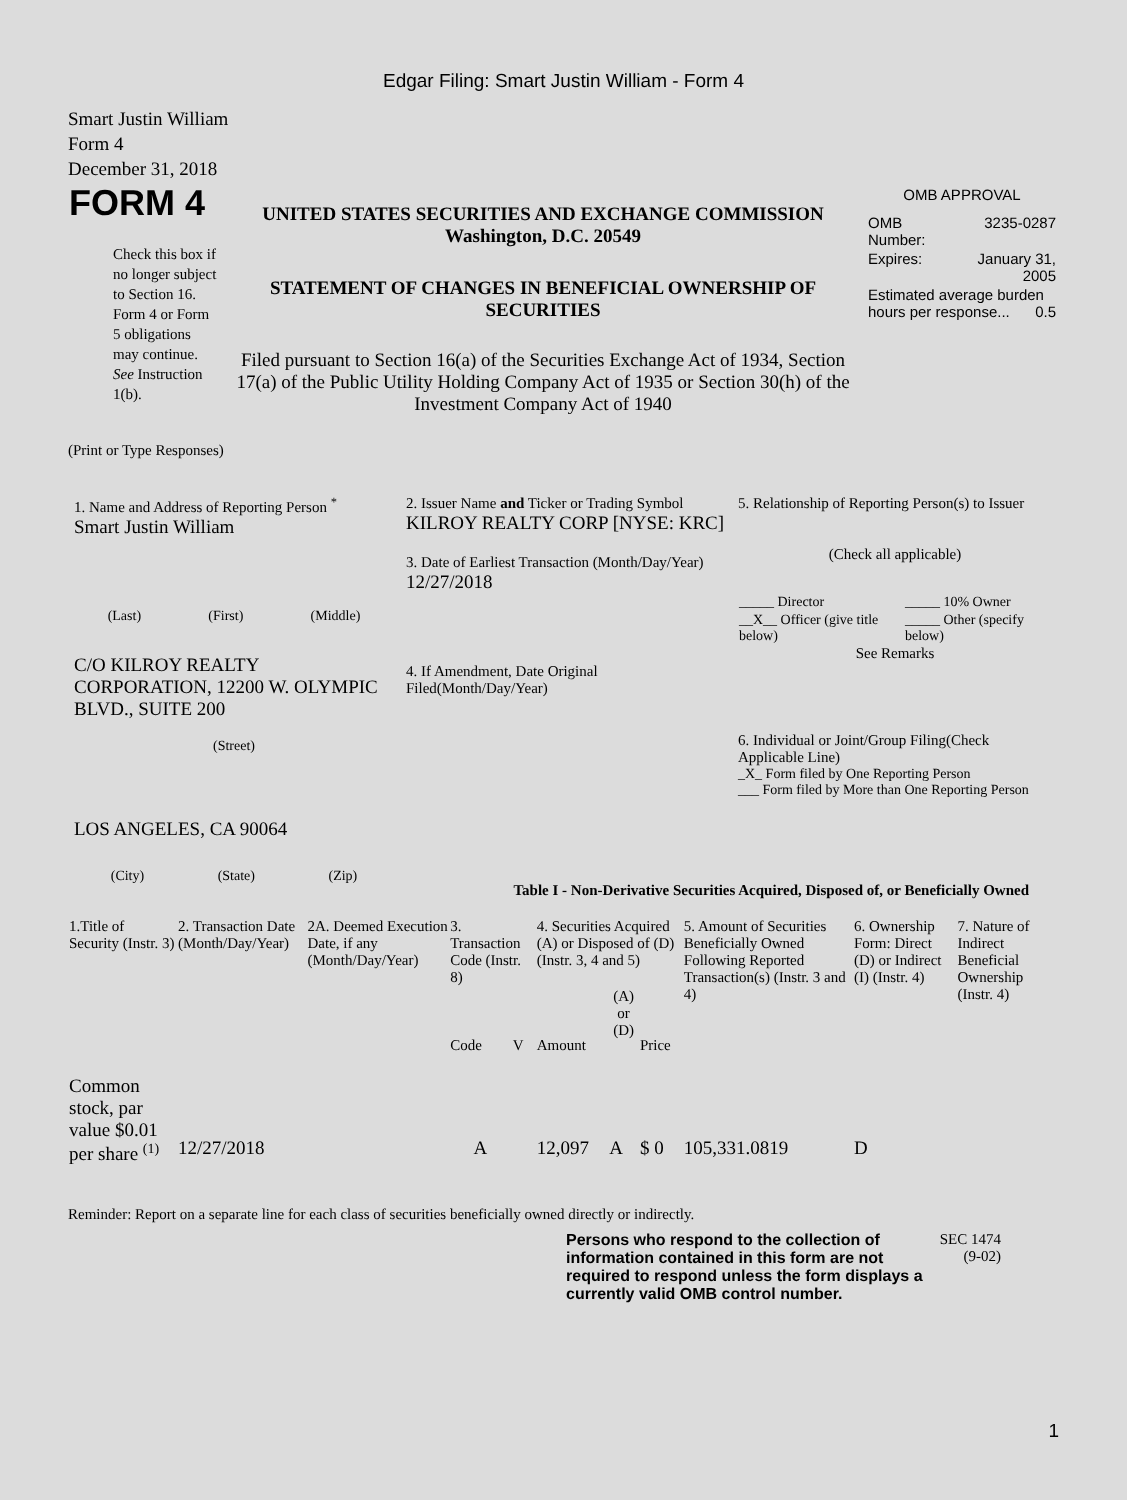Edgar Filing: Smart Justin William - Form 4
Smart Justin William
Form 4
December 31, 2018
| FORM 4 Check this box if no longer subject to Section 16. Form 4 or Form 5 obligations may continue. See Instruction 1(b). | UNITED STATES SECURITIES AND EXCHANGE COMMISSION Washington, D.C. 20549 STATEMENT OF CHANGES IN BENEFICIAL OWNERSHIP OF SECURITIES Filed pursuant to Section 16(a) of the Securities Exchange Act of 1934, Section 17(a) of the Public Utility Holding Company Act of 1935 or Section 30(h) of the Investment Company Act of 1940 | OMB APPROVAL / OMB Number: / 3235-0287 / / Expires: / January 31, 2005 / / Estimated average burden hours per response... 0.5 / / |
(Print or Type Responses)
| 1. Name and Address of Reporting Person <sup>*</sup> Smart Justin William (Last) (First) (Middle) C/O KILROY REALTY CORPORATION, 12200 W. OLYMPIC BLVD., SUITE 200 (Street) LOS ANGELES, CA 90064 (City) (State) (Zip) | 2. Issuer Name and Ticker or Trading Symbol KILROY REALTY CORP [NYSE: KRC] 3. Date of Earliest Transaction (Month/Day/Year) 12/27/2018 4. If Amendment, Date Original Filed(Month/Day/Year) | 5. Relationship of Reporting Person(s) to Issuer (Check all applicable) / _____ Director / _____ 10% Owner / / __X__ Officer (give title below) / _____ Other (specify below) / See Remarks 6. Individual or Joint/Group Filing(Check Applicable Line) _X_ Form filed by One Reporting Person ___ Form filed by More than One Reporting Person |
Table I - Non-Derivative Securities Acquired, Disposed of, or Beneficially Owned
| 1.Title of Security (Instr. 3) | 2. Transaction Date (Month/Day/Year) | 2A. Deemed Execution Date, if any (Month/Day/Year) | 3. Transaction Code (Instr. 8) | | 4. Securities Acquired (A) or Disposed of (D) (Instr. 3, 4 and 5) | | | 5. Amount of Securities Beneficially Owned Following Reported Transaction(s) (Instr. 3 and 4) | 6. Ownership Form: Direct (D) or Indirect (I) (Instr. 4) | 7. Nature of Indirect Beneficial Ownership (Instr. 4) |
| --- | --- | --- | --- | --- | --- | --- | --- | --- | --- | --- |
| | | | Code | V | Amount | (A) or (D) | Price | | | |
| Common stock, par value $0.01 per share <sup>(1)</sup> | 12/27/2018 | | A | | 12,097 | A | $ 0 | 105,331.0819 | D | |
Reminder: Report on a separate line for each class of securities beneficially owned directly or indirectly.
Persons who respond to the collection of information contained in this form are not required to respond unless the form displays a currently valid OMB control number.
SEC 1474
(9-02)
1